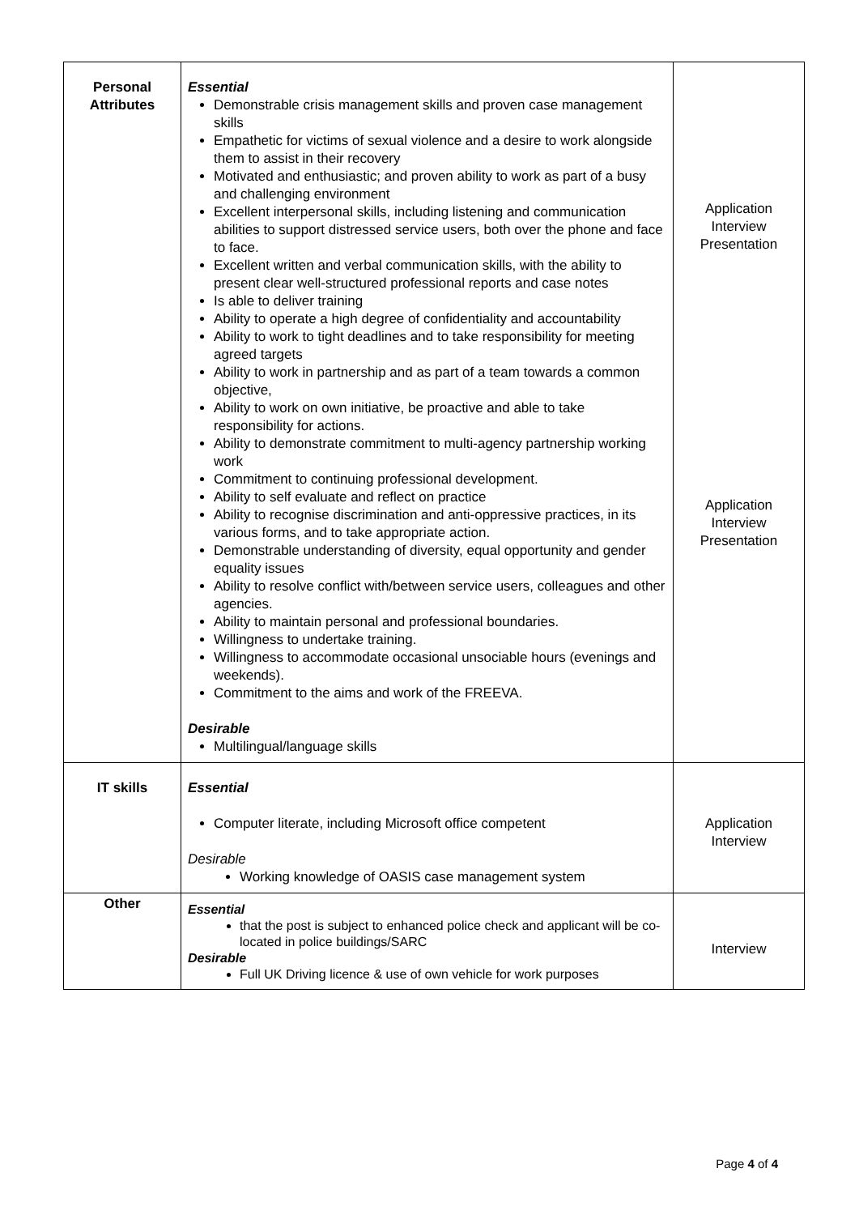| Personal Attributes | Essential Demonstrable crisis management skills and proven case management skills Empathetic for victims of sexual violence and a desire to work alongside them to assist in their recovery Motivated and enthusiastic; and proven ability to work as part of a busy and challenging environment Excellent interpersonal skills, including listening and communication abilities to support distressed service users, both over the phone and face to face. Excellent written and verbal communication skills, with the ability to present clear well-structured professional reports and case notes Is able to deliver training Ability to operate a high degree of confidentiality and accountability Ability to work to tight deadlines and to take responsibility for meeting agreed targets Ability to work in partnership and as part of a team towards a common objective, Ability to work on own initiative, be proactive and able to take responsibility for actions. Ability to demonstrate commitment to multi-agency partnership working work Commitment to continuing professional development. Ability to self evaluate and reflect on practice Ability to recognise discrimination and anti-oppressive practices, in its various forms, and to take appropriate action. Demonstrable understanding of diversity, equal opportunity and gender equality issues Ability to resolve conflict with/between service users, colleagues and other agencies. Ability to maintain personal and professional boundaries. Willingness to undertake training. Willingness to accommodate occasional unsociable hours (evenings and weekends). Commitment to the aims and work of the FREEVA. Desirable Multilingual/language skills | Application Interview Presentation Application Interview Presentation |
| IT skills | Essential Computer literate, including Microsoft office competent Desirable Working knowledge of OASIS case management system | Application Interview |
| Other | Essential that the post is subject to enhanced police check and applicant will be co-located in police buildings/SARC Desirable Full UK Driving licence & use of own vehicle for work purposes | Interview |
Page 4 of 4